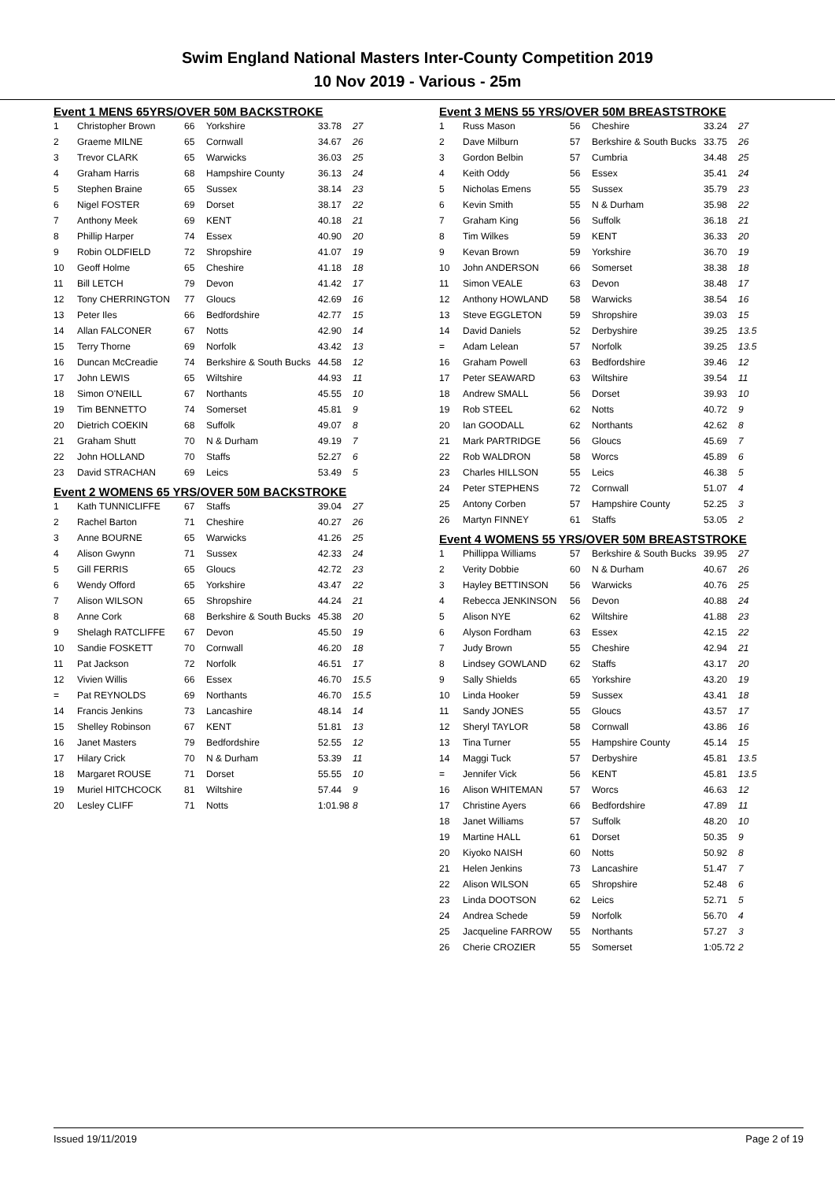Swim England National Masters Inter-County Competition 2019
10 Nov 2019 - Various - 25m
Event 1 MENS 65YRS/OVER 50M BACKSTROKE
| 1 | Christopher Brown | 66 | Yorkshire | 33.78 | 27 |
| 2 | Graeme MILNE | 65 | Cornwall | 34.67 | 26 |
| 3 | Trevor CLARK | 65 | Warwicks | 36.03 | 25 |
| 4 | Graham Harris | 68 | Hampshire County | 36.13 | 24 |
| 5 | Stephen Braine | 65 | Sussex | 38.14 | 23 |
| 6 | Nigel FOSTER | 69 | Dorset | 38.17 | 22 |
| 7 | Anthony Meek | 69 | KENT | 40.18 | 21 |
| 8 | Phillip Harper | 74 | Essex | 40.90 | 20 |
| 9 | Robin OLDFIELD | 72 | Shropshire | 41.07 | 19 |
| 10 | Geoff Holme | 65 | Cheshire | 41.18 | 18 |
| 11 | Bill LETCH | 79 | Devon | 41.42 | 17 |
| 12 | Tony CHERRINGTON | 77 | Gloucs | 42.69 | 16 |
| 13 | Peter Iles | 66 | Bedfordshire | 42.77 | 15 |
| 14 | Allan FALCONER | 67 | Notts | 42.90 | 14 |
| 15 | Terry Thorne | 69 | Norfolk | 43.42 | 13 |
| 16 | Duncan McCreadie | 74 | Berkshire & South Bucks | 44.58 | 12 |
| 17 | John LEWIS | 65 | Wiltshire | 44.93 | 11 |
| 18 | Simon O'NEILL | 67 | Northants | 45.55 | 10 |
| 19 | Tim BENNETTO | 74 | Somerset | 45.81 | 9 |
| 20 | Dietrich COEKIN | 68 | Suffolk | 49.07 | 8 |
| 21 | Graham Shutt | 70 | N & Durham | 49.19 | 7 |
| 22 | John HOLLAND | 70 | Staffs | 52.27 | 6 |
| 23 | David STRACHAN | 69 | Leics | 53.49 | 5 |
Event 2 WOMENS 65 YRS/OVER 50M BACKSTROKE
| 1 | Kath TUNNICLIFFE | 67 | Staffs | 39.04 | 27 |
| 2 | Rachel Barton | 71 | Cheshire | 40.27 | 26 |
| 3 | Anne BOURNE | 65 | Warwicks | 41.26 | 25 |
| 4 | Alison Gwynn | 71 | Sussex | 42.33 | 24 |
| 5 | Gill FERRIS | 65 | Gloucs | 42.72 | 23 |
| 6 | Wendy Offord | 65 | Yorkshire | 43.47 | 22 |
| 7 | Alison WILSON | 65 | Shropshire | 44.24 | 21 |
| 8 | Anne Cork | 68 | Berkshire & South Bucks | 45.38 | 20 |
| 9 | Shelagh RATCLIFFE | 67 | Devon | 45.50 | 19 |
| 10 | Sandie FOSKETT | 70 | Cornwall | 46.20 | 18 |
| 11 | Pat Jackson | 72 | Norfolk | 46.51 | 17 |
| 12 | Vivien Willis | 66 | Essex | 46.70 | 15.5 |
| = | Pat REYNOLDS | 69 | Northants | 46.70 | 15.5 |
| 14 | Francis Jenkins | 73 | Lancashire | 48.14 | 14 |
| 15 | Shelley Robinson | 67 | KENT | 51.81 | 13 |
| 16 | Janet Masters | 79 | Bedfordshire | 52.55 | 12 |
| 17 | Hilary Crick | 70 | N & Durham | 53.39 | 11 |
| 18 | Margaret ROUSE | 71 | Dorset | 55.55 | 10 |
| 19 | Muriel HITCHCOCK | 81 | Wiltshire | 57.44 | 9 |
| 20 | Lesley CLIFF | 71 | Notts | 1:01.98 | 8 |
Event 3 MENS 55 YRS/OVER 50M BREASTSTROKE
| 1 | Russ Mason | 56 | Cheshire | 33.24 | 27 |
| 2 | Dave Milburn | 57 | Berkshire & South Bucks | 33.75 | 26 |
| 3 | Gordon Belbin | 57 | Cumbria | 34.48 | 25 |
| 4 | Keith Oddy | 56 | Essex | 35.41 | 24 |
| 5 | Nicholas Emens | 55 | Sussex | 35.79 | 23 |
| 6 | Kevin Smith | 55 | N & Durham | 35.98 | 22 |
| 7 | Graham King | 56 | Suffolk | 36.18 | 21 |
| 8 | Tim Wilkes | 59 | KENT | 36.33 | 20 |
| 9 | Kevan Brown | 59 | Yorkshire | 36.70 | 19 |
| 10 | John ANDERSON | 66 | Somerset | 38.38 | 18 |
| 11 | Simon VEALE | 63 | Devon | 38.48 | 17 |
| 12 | Anthony HOWLAND | 58 | Warwicks | 38.54 | 16 |
| 13 | Steve EGGLETON | 59 | Shropshire | 39.03 | 15 |
| 14 | David Daniels | 52 | Derbyshire | 39.25 | 13.5 |
| = | Adam Lelean | 57 | Norfolk | 39.25 | 13.5 |
| 16 | Graham Powell | 63 | Bedfordshire | 39.46 | 12 |
| 17 | Peter SEAWARD | 63 | Wiltshire | 39.54 | 11 |
| 18 | Andrew SMALL | 56 | Dorset | 39.93 | 10 |
| 19 | Rob STEEL | 62 | Notts | 40.72 | 9 |
| 20 | Ian GOODALL | 62 | Northants | 42.62 | 8 |
| 21 | Mark PARTRIDGE | 56 | Gloucs | 45.69 | 7 |
| 22 | Rob WALDRON | 58 | Worcs | 45.89 | 6 |
| 23 | Charles HILLSON | 55 | Leics | 46.38 | 5 |
| 24 | Peter STEPHENS | 72 | Cornwall | 51.07 | 4 |
| 25 | Antony Corben | 57 | Hampshire County | 52.25 | 3 |
| 26 | Martyn FINNEY | 61 | Staffs | 53.05 | 2 |
Event 4 WOMENS 55 YRS/OVER 50M BREASTSTROKE
| 1 | Phillippa Williams | 57 | Berkshire & South Bucks | 39.95 | 27 |
| 2 | Verity Dobbie | 60 | N & Durham | 40.67 | 26 |
| 3 | Hayley BETTINSON | 56 | Warwicks | 40.76 | 25 |
| 4 | Rebecca JENKINSON | 56 | Devon | 40.88 | 24 |
| 5 | Alison NYE | 62 | Wiltshire | 41.88 | 23 |
| 6 | Alyson Fordham | 63 | Essex | 42.15 | 22 |
| 7 | Judy Brown | 55 | Cheshire | 42.94 | 21 |
| 8 | Lindsey GOWLAND | 62 | Staffs | 43.17 | 20 |
| 9 | Sally Shields | 65 | Yorkshire | 43.20 | 19 |
| 10 | Linda Hooker | 59 | Sussex | 43.41 | 18 |
| 11 | Sandy JONES | 55 | Gloucs | 43.57 | 17 |
| 12 | Sheryl TAYLOR | 58 | Cornwall | 43.86 | 16 |
| 13 | Tina Turner | 55 | Hampshire County | 45.14 | 15 |
| 14 | Maggi Tuck | 57 | Derbyshire | 45.81 | 13.5 |
| = | Jennifer Vick | 56 | KENT | 45.81 | 13.5 |
| 16 | Alison WHITEMAN | 57 | Worcs | 46.63 | 12 |
| 17 | Christine Ayers | 66 | Bedfordshire | 47.89 | 11 |
| 18 | Janet Williams | 57 | Suffolk | 48.20 | 10 |
| 19 | Martine HALL | 61 | Dorset | 50.35 | 9 |
| 20 | Kiyoko NAISH | 60 | Notts | 50.92 | 8 |
| 21 | Helen Jenkins | 73 | Lancashire | 51.47 | 7 |
| 22 | Alison WILSON | 65 | Shropshire | 52.48 | 6 |
| 23 | Linda DOOTSON | 62 | Leics | 52.71 | 5 |
| 24 | Andrea Schede | 59 | Norfolk | 56.70 | 4 |
| 25 | Jacqueline FARROW | 55 | Northants | 57.27 | 3 |
| 26 | Cherie CROZIER | 55 | Somerset | 1:05.72 | 2 |
Issued 19/11/2019 Page 2 of 19